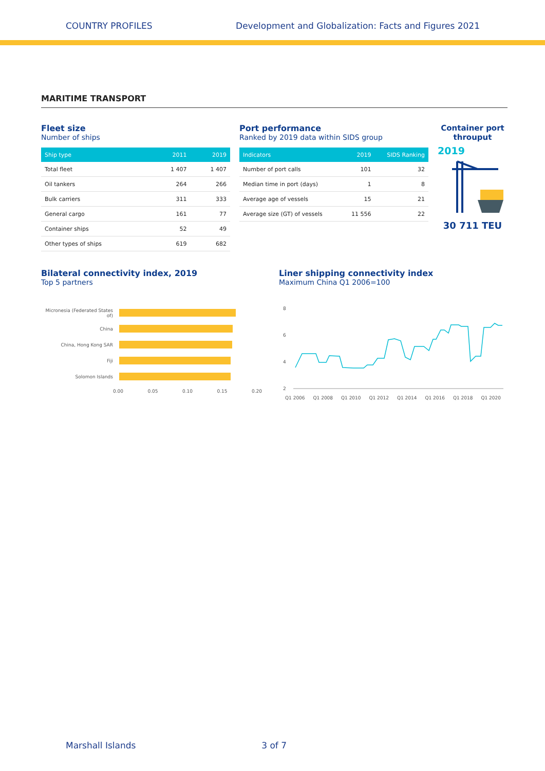COUNTRY PROFILES Development and Globalization: Facts and Figures 2021
MARITIME TRANSPORT
Fleet size
Number of ships
| Ship type | 2011 | 2019 |
| --- | --- | --- |
| Total fleet | 1 407 | 1 407 |
| Oil tankers | 264 | 266 |
| Bulk carriers | 311 | 333 |
| General cargo | 161 | 77 |
| Container ships | 52 | 49 |
| Other types of ships | 619 | 682 |
Port performance
Ranked by 2019 data within SIDS group
| Indicators | 2019 | SIDS Ranking |
| --- | --- | --- |
| Number of port calls | 101 | 32 |
| Median time in port (days) | 1 | 8 |
| Average age of vessels | 15 | 21 |
| Average size (GT) of vessels | 11 556 | 22 |
Container port throuput
2019
30 711 TEU
Bilateral connectivity index, 2019
Top 5 partners
Micronesia (Federated States of)
China
China, Hong Kong SAR
Fiji
Solomon Islands
0.00 0.05 0.10 0.15 0.20
Liner shipping connectivity index
Maximum China Q1 2006=100
8
6
4
2
Q1 2006 Q1 2008 Q1 2010 Q1 2012 Q1 2014 Q1 2016 Q1 2018 Q1 2020
Marshall Islands 3 of 7